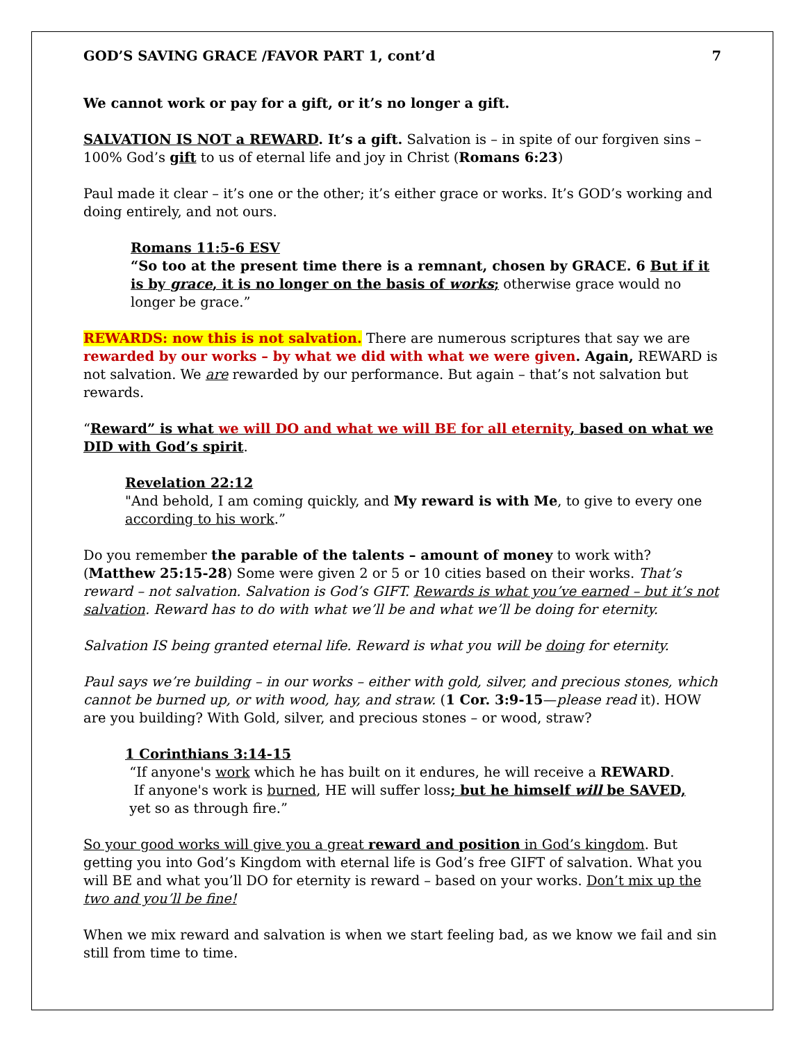GOD’S SAVING GRACE /FAVOR PART 1, cont’d 7
We cannot work or pay for a gift, or it’s no longer a gift.
SALVATION IS NOT a REWARD. It’s a gift. Salvation is – in spite of our forgiven sins – 100% God’s gift to us of eternal life and joy in Christ (Romans 6:23)
Paul made it clear – it’s one or the other; it’s either grace or works. It’s GOD’s working and doing entirely, and not ours.
Romans 11:5-6 ESV
“So too at the present time there is a remnant, chosen by GRACE. 6 But if it is by grace, it is no longer on the basis of works; otherwise grace would no longer be grace.”
REWARDS: now this is not salvation. There are numerous scriptures that say we are rewarded by our works – by what we did with what we were given. Again, REWARD is not salvation. We are rewarded by our performance. But again – that’s not salvation but rewards.
“Reward” is what we will DO and what we will BE for all eternity, based on what we DID with God’s spirit.
Revelation 22:12
"And behold, I am coming quickly, and My reward is with Me, to give to every one according to his work.”
Do you remember the parable of the talents – amount of money to work with? (Matthew 25:15-28) Some were given 2 or 5 or 10 cities based on their works. That’s reward – not salvation. Salvation is God’s GIFT. Rewards is what you’ve earned – but it’s not salvation. Reward has to do with what we’ll be and what we’ll be doing for eternity.
Salvation IS being granted eternal life. Reward is what you will be doing for eternity.
Paul says we’re building – in our works – either with gold, silver, and precious stones, which cannot be burned up, or with wood, hay, and straw. (1 Cor. 3:9-15—please read it). HOW are you building? With Gold, silver, and precious stones – or wood, straw?
1 Corinthians 3:14-15
“If anyone's work which he has built on it endures, he will receive a REWARD.
If anyone's work is burned, HE will suffer loss; but he himself will be SAVED,
yet so as through fire.”
So your good works will give you a great reward and position in God’s kingdom. But getting you into God’s Kingdom with eternal life is God’s free GIFT of salvation. What you will BE and what you’ll DO for eternity is reward – based on your works. Don’t mix up the two and you’ll be fine!
When we mix reward and salvation is when we start feeling bad, as we know we fail and sin still from time to time.